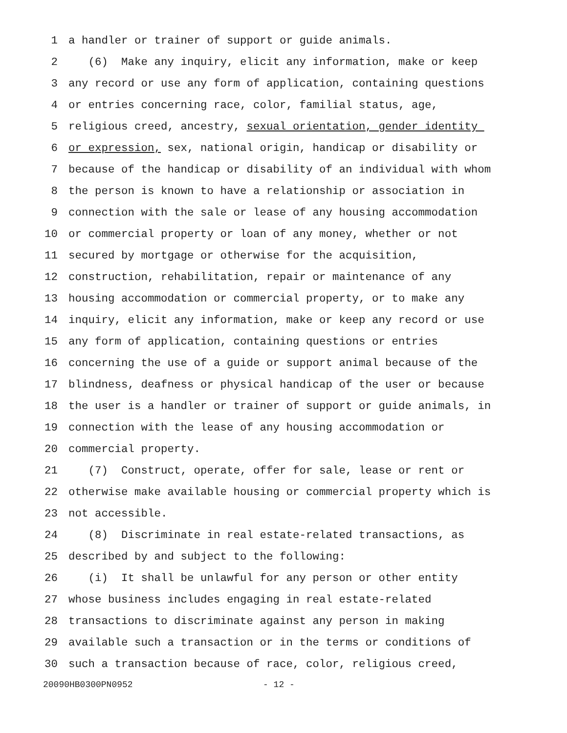1 a handler or trainer of support or guide animals.
2 (6) Make any inquiry, elicit any information, make or keep
3 any record or use any form of application, containing questions
4 or entries concerning race, color, familial status, age,
5 religious creed, ancestry, sexual orientation, gender identity
6 or expression, sex, national origin, handicap or disability or
7 because of the handicap or disability of an individual with whom
8 the person is known to have a relationship or association in
9 connection with the sale or lease of any housing accommodation
10 or commercial property or loan of any money, whether or not
11 secured by mortgage or otherwise for the acquisition,
12 construction, rehabilitation, repair or maintenance of any
13 housing accommodation or commercial property, or to make any
14 inquiry, elicit any information, make or keep any record or use
15 any form of application, containing questions or entries
16 concerning the use of a guide or support animal because of the
17 blindness, deafness or physical handicap of the user or because
18 the user is a handler or trainer of support or guide animals, in
19 connection with the lease of any housing accommodation or
20 commercial property.
21 (7) Construct, operate, offer for sale, lease or rent or
22 otherwise make available housing or commercial property which is
23 not accessible.
24 (8) Discriminate in real estate-related transactions, as
25 described by and subject to the following:
26 (i) It shall be unlawful for any person or other entity
27 whose business includes engaging in real estate-related
28 transactions to discriminate against any person in making
29 available such a transaction or in the terms or conditions of
30 such a transaction because of race, color, religious creed,
20090HB0300PN0952 - 12 -